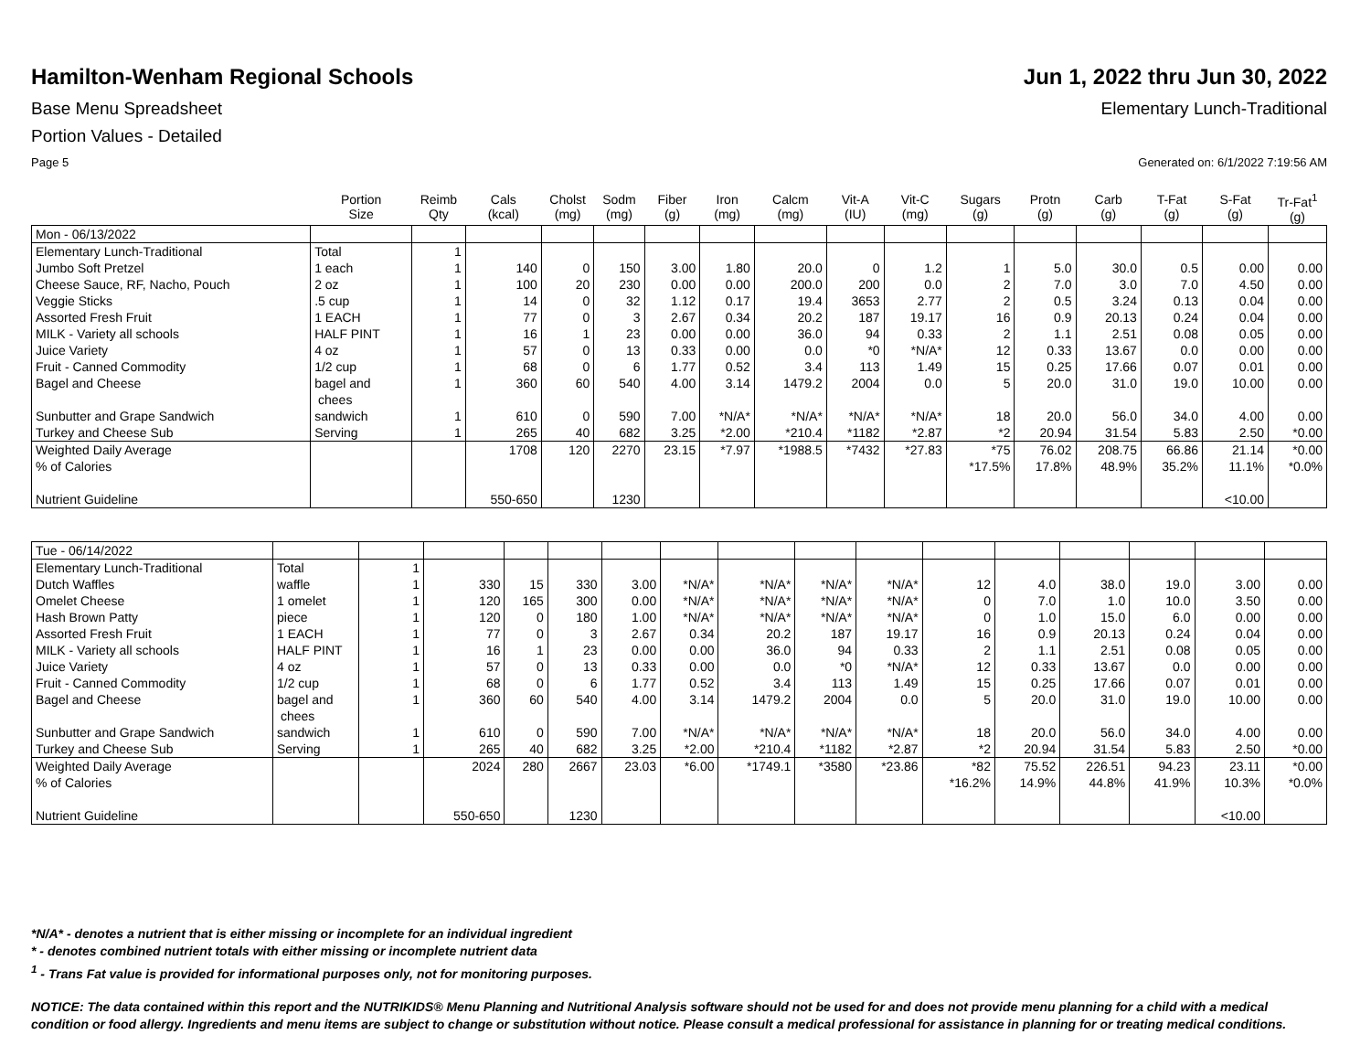Hamilton-Wenham Regional Schools Jun 1, 2022 thru Jun 30, 2022
Base Menu Spreadsheet Elementary Lunch-Traditional
Portion Values - Detailed
Page 5 Generated on: 6/1/2022 7:19:56 AM
| | Portion Size | Reimb Qty | Cals (kcal) | Cholst (mg) | Sodm (mg) | Fiber (g) | Iron (mg) | Calcm (mg) | Vit-A (IU) | Vit-C (mg) | Sugars (g) | Protn (g) | Carb (g) | T-Fat (g) | S-Fat (g) | Tr-Fat<sup>1</sup> (g) |
| --- | --- | --- | --- | --- | --- | --- | --- | --- | --- | --- | --- | --- | --- | --- | --- | --- |
| Mon - 06/13/2022 | | | | | | | | | | | | | | | | |
| Elementary Lunch-Traditional | Total | 1 | | | | | | | | | | | | | | |
| Jumbo Soft Pretzel | 1 each | 1 | 140 | 0 | 150 | 3.00 | 1.80 | 20.0 | 0 | 1.2 | 1 | 5.0 | 30.0 | 0.5 | 0.00 | 0.00 |
| Cheese Sauce, RF, Nacho, Pouch | 2 oz | 1 | 100 | 20 | 230 | 0.00 | 0.00 | 200.0 | 200 | 0.0 | 2 | 7.0 | 3.0 | 7.0 | 4.50 | 0.00 |
| Veggie Sticks | .5 cup | 1 | 14 | 0 | 32 | 1.12 | 0.17 | 19.4 | 3653 | 2.77 | 2 | 0.5 | 3.24 | 0.13 | 0.04 | 0.00 |
| Assorted Fresh Fruit | 1 EACH | 1 | 77 | 0 | 3 | 2.67 | 0.34 | 20.2 | 187 | 19.17 | 16 | 0.9 | 20.13 | 0.24 | 0.04 | 0.00 |
| MILK - Variety all schools | HALF PINT | 1 | 16 | 1 | 23 | 0.00 | 0.00 | 36.0 | 94 | 0.33 | 2 | 1.1 | 2.51 | 0.08 | 0.05 | 0.00 |
| Juice Variety | 4 oz | 1 | 57 | 0 | 13 | 0.33 | 0.00 | 0.0 | *0 | *N/A* | 12 | 0.33 | 13.67 | 0.0 | 0.00 | 0.00 |
| Fruit - Canned Commodity | 1/2 cup | 1 | 68 | 0 | 6 | 1.77 | 0.52 | 3.4 | 113 | 1.49 | 15 | 0.25 | 17.66 | 0.07 | 0.01 | 0.00 |
| Bagel and Cheese | bagel and chees | 1 | 360 | 60 | 540 | 4.00 | 3.14 | 1479.2 | 2004 | 0.0 | 5 | 20.0 | 31.0 | 19.0 | 10.00 | 0.00 |
| Sunbutter and Grape Sandwich | sandwich | 1 | 610 | 0 | 590 | 7.00 | *N/A* | *N/A* | *N/A* | *N/A* | 18 | 20.0 | 56.0 | 34.0 | 4.00 | 0.00 |
| Turkey and Cheese Sub | Serving | 1 | 265 | 40 | 682 | 3.25 | *2.00 | *210.4 | *1182 | *2.87 | *2 | 20.94 | 31.54 | 5.83 | 2.50 | *0.00 |
| Weighted Daily Average | | | 1708 | 120 | 2270 | 23.15 | *7.97 | *1988.5 | *7432 | *27.83 | *75 | 76.02 | 208.75 | 66.86 | 21.14 | *0.00 |
| % of Calories | | | | | | | | | | | *17.5% | 17.8% | 48.9% | 35.2% | 11.1% | *0.0% |
| Nutrient Guideline | | | 550-650 | | 1230 | | | | | | | | | | <10.00 | |
| Tue - 06/14/2022 | | | | | | | | | | | | | | | | |
| Elementary Lunch-Traditional | Total | 1 | | | | | | | | | | | | | | |
| Dutch Waffles | waffle | 1 | 330 | 15 | 330 | 3.00 | *N/A* | *N/A* | *N/A* | *N/A* | 12 | 4.0 | 38.0 | 19.0 | 3.00 | 0.00 |
| Omelet Cheese | 1 omelet | 1 | 120 | 165 | 300 | 0.00 | *N/A* | *N/A* | *N/A* | *N/A* | 0 | 7.0 | 1.0 | 10.0 | 3.50 | 0.00 |
| Hash Brown Patty | piece | 1 | 120 | 0 | 180 | 1.00 | *N/A* | *N/A* | *N/A* | *N/A* | 0 | 1.0 | 15.0 | 6.0 | 0.00 | 0.00 |
| Assorted Fresh Fruit | 1 EACH | 1 | 77 | 0 | 3 | 2.67 | 0.34 | 20.2 | 187 | 19.17 | 16 | 0.9 | 20.13 | 0.24 | 0.04 | 0.00 |
| MILK - Variety all schools | HALF PINT | 1 | 16 | 1 | 23 | 0.00 | 0.00 | 36.0 | 94 | 0.33 | 2 | 1.1 | 2.51 | 0.08 | 0.05 | 0.00 |
| Juice Variety | 4 oz | 1 | 57 | 0 | 13 | 0.33 | 0.00 | 0.0 | *0 | *N/A* | 12 | 0.33 | 13.67 | 0.0 | 0.00 | 0.00 |
| Fruit - Canned Commodity | 1/2 cup | 1 | 68 | 0 | 6 | 1.77 | 0.52 | 3.4 | 113 | 1.49 | 15 | 0.25 | 17.66 | 0.07 | 0.01 | 0.00 |
| Bagel and Cheese | bagel and chees | 1 | 360 | 60 | 540 | 4.00 | 3.14 | 1479.2 | 2004 | 0.0 | 5 | 20.0 | 31.0 | 19.0 | 10.00 | 0.00 |
| Sunbutter and Grape Sandwich | sandwich | 1 | 610 | 0 | 590 | 7.00 | *N/A* | *N/A* | *N/A* | *N/A* | 18 | 20.0 | 56.0 | 34.0 | 4.00 | 0.00 |
| Turkey and Cheese Sub | Serving | 1 | 265 | 40 | 682 | 3.25 | *2.00 | *210.4 | *1182 | *2.87 | *2 | 20.94 | 31.54 | 5.83 | 2.50 | *0.00 |
| Weighted Daily Average | | | 2024 | 280 | 2667 | 23.03 | *6.00 | *1749.1 | *3580 | *23.86 | *82 | 75.52 | 226.51 | 94.23 | 23.11 | *0.00 |
| % of Calories | | | | | | | | | | | *16.2% | 14.9% | 44.8% | 41.9% | 10.3% | *0.0% |
| Nutrient Guideline | | | 550-650 | | 1230 | | | | | | | | | | <10.00 | |
*N/A* - denotes a nutrient that is either missing or incomplete for an individual ingredient
* - denotes combined nutrient totals with either missing or incomplete nutrient data
<sup>1</sup> - Trans Fat value is provided for informational purposes only, not for monitoring purposes.
NOTICE: The data contained within this report and the NUTRIKIDS® Menu Planning and Nutritional Analysis software should not be used for and does not provide menu planning for a child with a medical condition or food allergy. Ingredients and menu items are subject to change or substitution without notice. Please consult a medical professional for assistance in planning for or treating medical conditions.